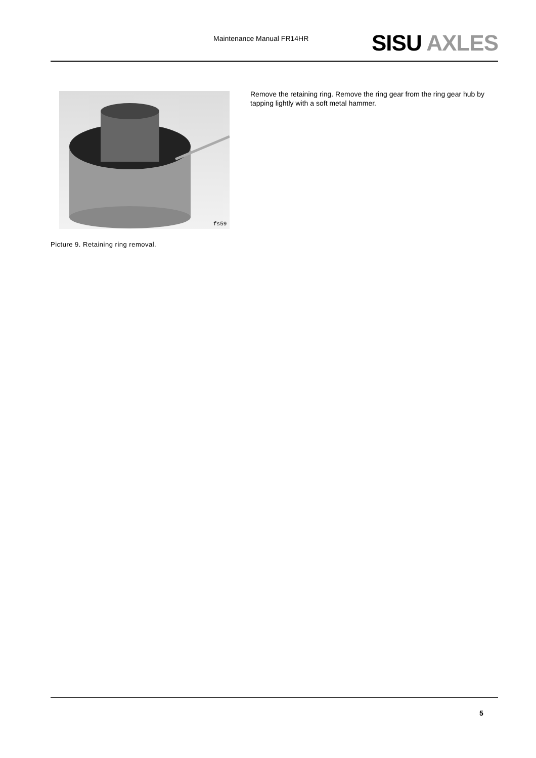Maintenance Manual FR14HR SISU AXLES
fs59
Picture 9. Retaining ring removal.
Remove the retaining ring. Remove the ring gear from the ring gear hub by tapping lightly with a soft metal hammer.
5